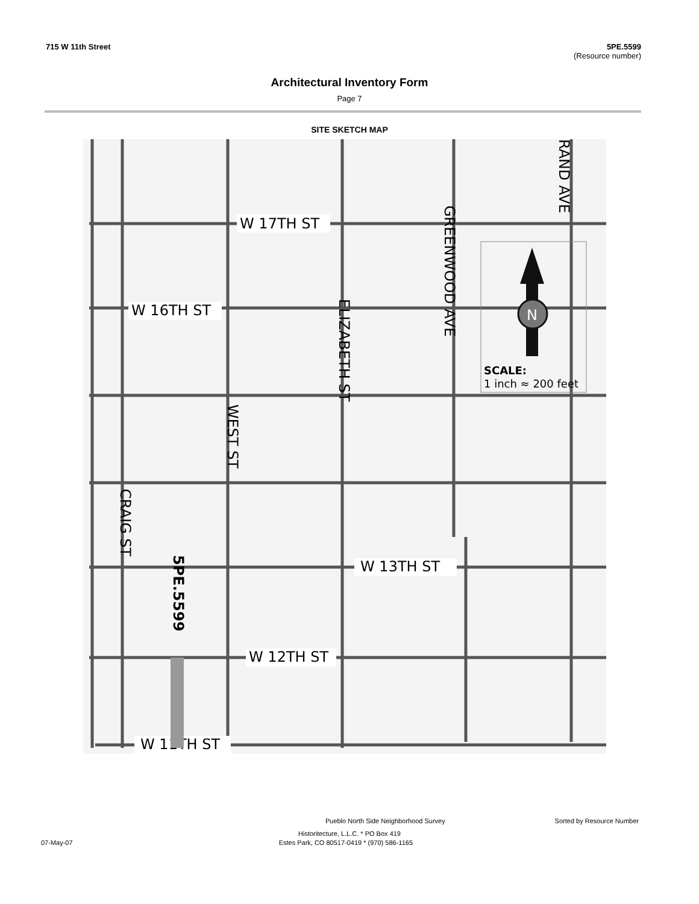715 W 11th Street 5PE.5599
(Resource number)
Architectural Inventory Form
Page 7
SITE SKETCH MAP
W 17TH ST
W 16TH ST
W 13TH ST
W 12TH ST
W 11TH ST
N
SCALE:
1 inch ≈ 200 feet
5PE.5599
GREENWOOD AVE
ELIZABETH ST
RAND AVE
WEST ST
CRAIG ST
Pueblo North Side Neighborhood Survey Sorted by Resource Number
Historitecture, L.L.C. * PO Box 419
07-May-07 Estes Park, CO 80517-0419 * (970) 586-1165